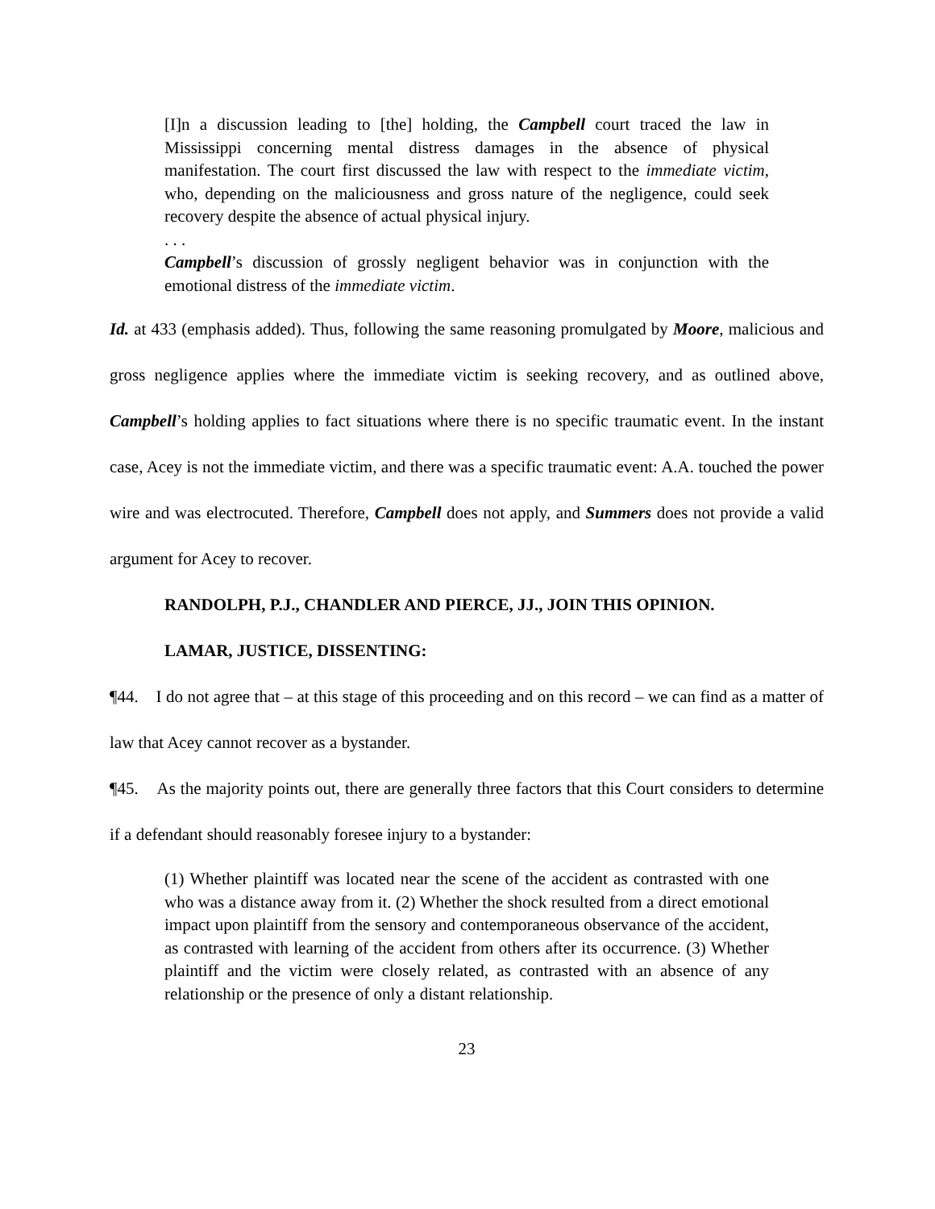[I]n a discussion leading to [the] holding, the Campbell court traced the law in Mississippi concerning mental distress damages in the absence of physical manifestation. The court first discussed the law with respect to the immediate victim, who, depending on the maliciousness and gross nature of the negligence, could seek recovery despite the absence of actual physical injury.
. . .
Campbell’s discussion of grossly negligent behavior was in conjunction with the emotional distress of the immediate victim.
Id. at 433 (emphasis added). Thus, following the same reasoning promulgated by Moore, malicious and gross negligence applies where the immediate victim is seeking recovery, and as outlined above, Campbell’s holding applies to fact situations where there is no specific traumatic event. In the instant case, Acey is not the immediate victim, and there was a specific traumatic event: A.A. touched the power wire and was electrocuted. Therefore, Campbell does not apply, and Summers does not provide a valid argument for Acey to recover.
RANDOLPH, P.J., CHANDLER AND PIERCE, JJ., JOIN THIS OPINION.
LAMAR, JUSTICE, DISSENTING:
¶44. I do not agree that – at this stage of this proceeding and on this record – we can find as a matter of law that Acey cannot recover as a bystander.
¶45. As the majority points out, there are generally three factors that this Court considers to determine if a defendant should reasonably foresee injury to a bystander:
(1) Whether plaintiff was located near the scene of the accident as contrasted with one who was a distance away from it. (2) Whether the shock resulted from a direct emotional impact upon plaintiff from the sensory and contemporaneous observance of the accident, as contrasted with learning of the accident from others after its occurrence. (3) Whether plaintiff and the victim were closely related, as contrasted with an absence of any relationship or the presence of only a distant relationship.
23